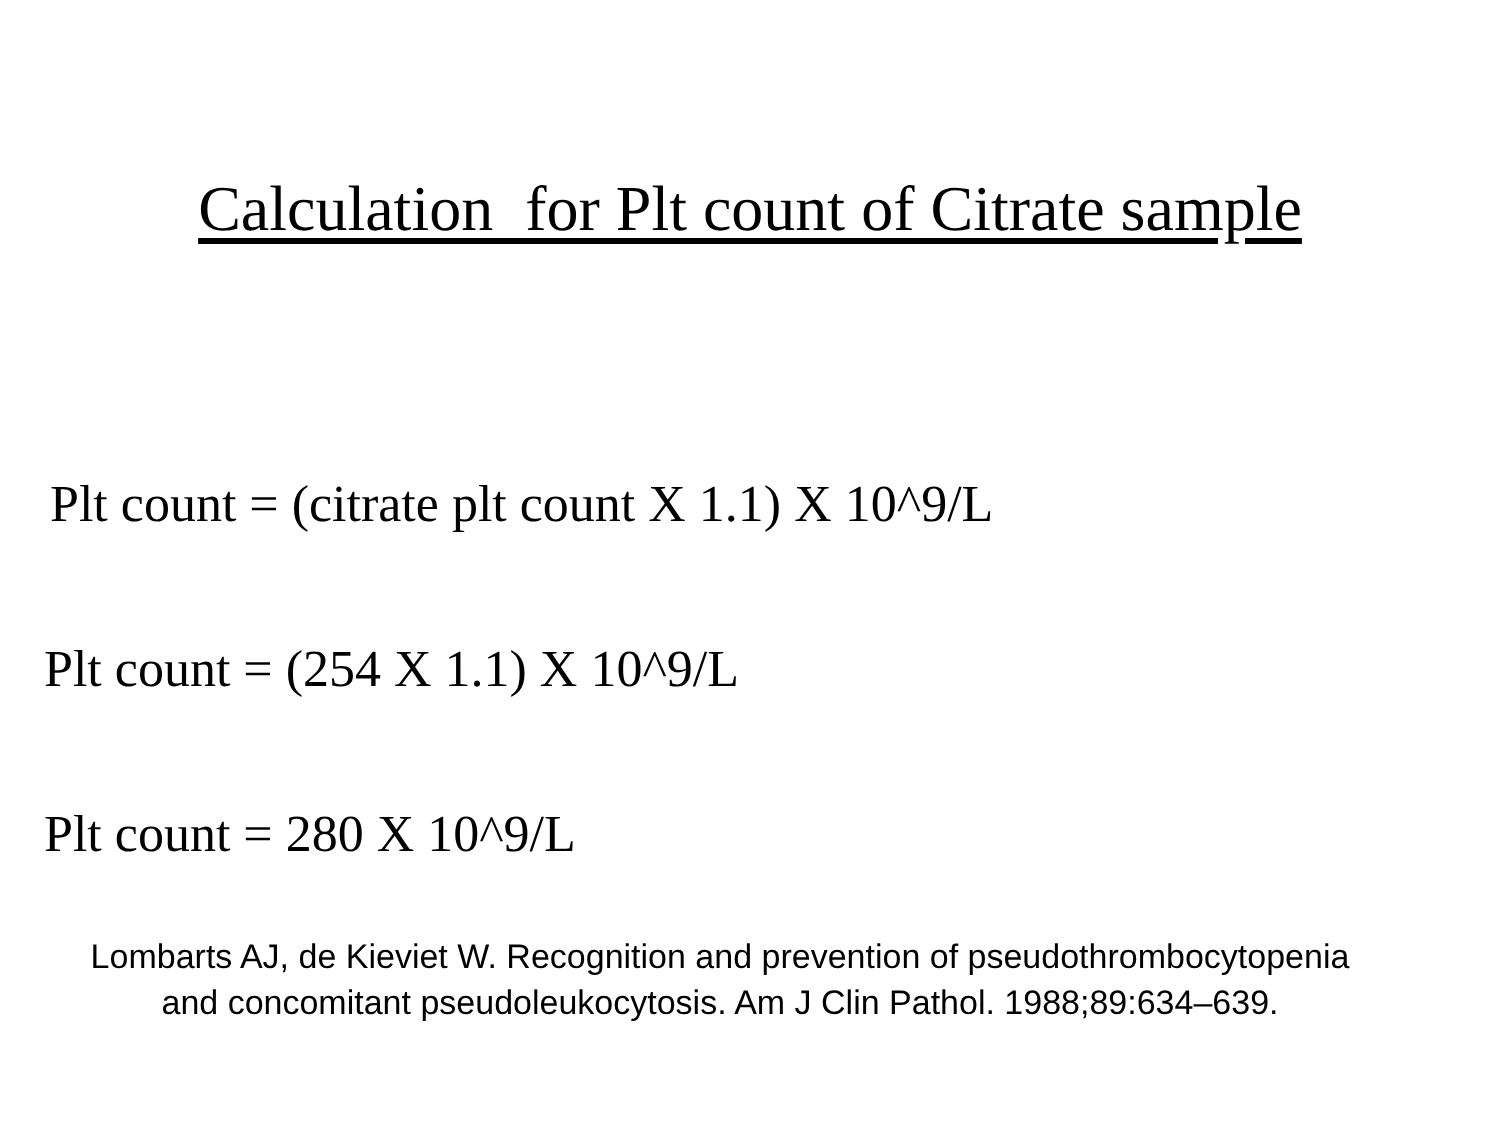Calculation for Plt count of Citrate sample
Plt count = (citrate plt count X 1.1) X 10^9/L
Plt count = (254 X 1.1) X 10^9/L
Plt count = 280 X 10^9/L
Lombarts AJ, de Kieviet W. Recognition and prevention of pseudothrombocytopenia
and concomitant pseudoleukocytosis. Am J Clin Pathol. 1988;89:634–639.